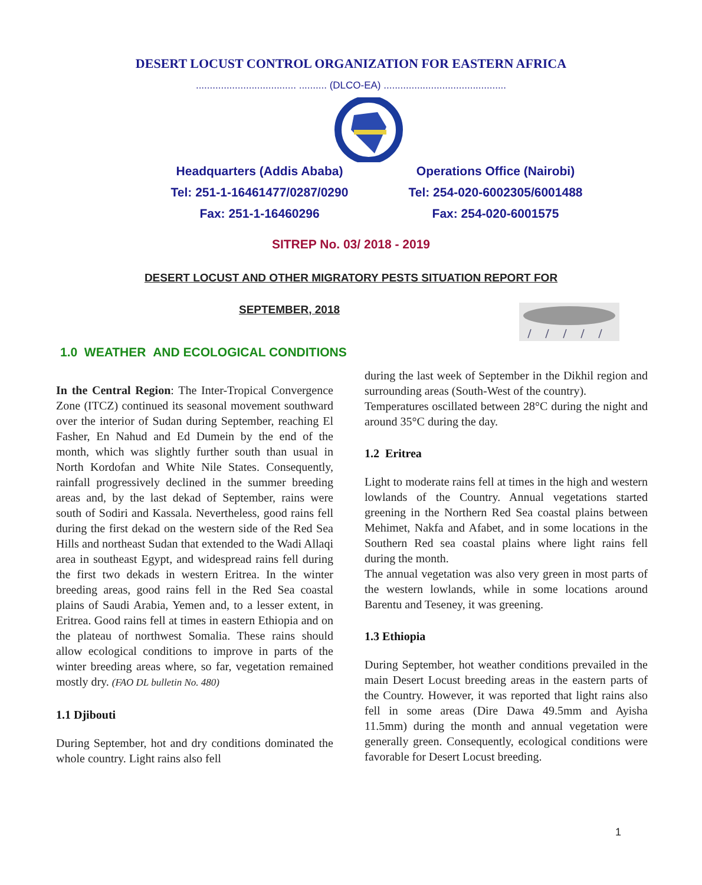DESERT LOCUST CONTROL ORGANIZATION FOR EASTERN AFRICA
.................................... .......... (DLCO-EA) ............................................
Headquarters (Addis Ababa)
Operations Office (Nairobi)
Tel: 251-1-16461477/0287/0290
Tel: 254-020-6002305/6001488
Fax: 251-1-16460296
Fax: 254-020-6001575
SITREP No. 03/ 2018 - 2019
DESERT LOCUST AND OTHER MIGRATORY PESTS SITUATION REPORT FOR
SEPTEMBER, 2018
1.0 WEATHER AND ECOLOGICAL CONDITIONS
In the Central Region: The Inter-Tropical Convergence Zone (ITCZ) continued its seasonal movement southward over the interior of Sudan during September, reaching El Fasher, En Nahud and Ed Dumein by the end of the month, which was slightly further south than usual in North Kordofan and White Nile States. Consequently, rainfall progressively declined in the summer breeding areas and, by the last dekad of September, rains were south of Sodiri and Kassala. Nevertheless, good rains fell during the first dekad on the western side of the Red Sea Hills and northeast Sudan that extended to the Wadi Allaqi area in southeast Egypt, and widespread rains fell during the first two dekads in western Eritrea. In the winter breeding areas, good rains fell in the Red Sea coastal plains of Saudi Arabia, Yemen and, to a lesser extent, in Eritrea. Good rains fell at times in eastern Ethiopia and on the plateau of northwest Somalia. These rains should allow ecological conditions to improve in parts of the winter breeding areas where, so far, vegetation remained mostly dry. (FAO DL bulletin No. 480)
1.1 Djibouti
During September, hot and dry conditions dominated the whole country. Light rains also fell
during the last week of September in the Dikhil region and surrounding areas (South-West of the country).
Temperatures oscillated between 28°C during the night and around 35°C during the day.
1.2 Eritrea
Light to moderate rains fell at times in the high and western lowlands of the Country. Annual vegetations started greening in the Northern Red Sea coastal plains between Mehimet, Nakfa and Afabet, and in some locations in the Southern Red sea coastal plains where light rains fell during the month.
The annual vegetation was also very green in most parts of the western lowlands, while in some locations around Barentu and Teseney, it was greening.
1.3 Ethiopia
During September, hot weather conditions prevailed in the main Desert Locust breeding areas in the eastern parts of the Country. However, it was reported that light rains also fell in some areas (Dire Dawa 49.5mm and Ayisha 11.5mm) during the month and annual vegetation were generally green. Consequently, ecological conditions were favorable for Desert Locust breeding.
1